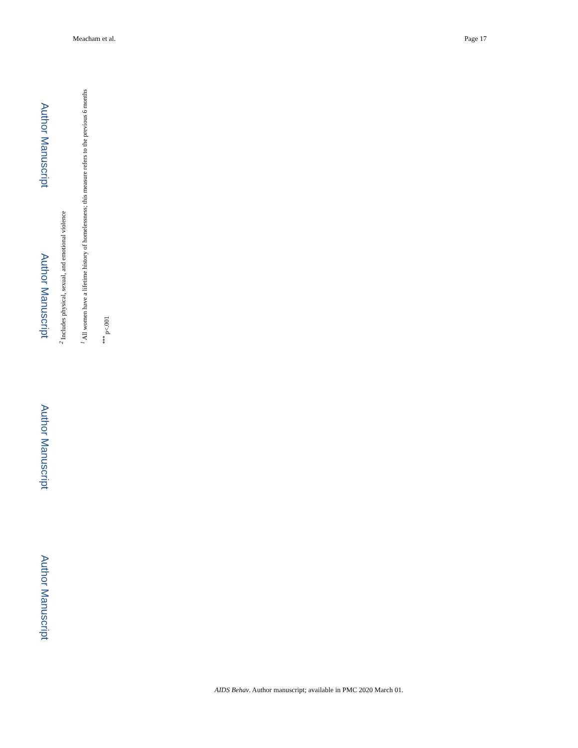Meacham et al. Page 17
Author Manuscript
Author Manuscript
Author Manuscript
Author Manuscript
<sup>***</sup> p<.001
<sup>1</sup> All women have a lifetime history of homelessness; this measure refers to the previous 6 months
<sup>2</sup> Includes physical, sexual, and emotional violence
AIDS Behav. Author manuscript; available in PMC 2020 March 01.